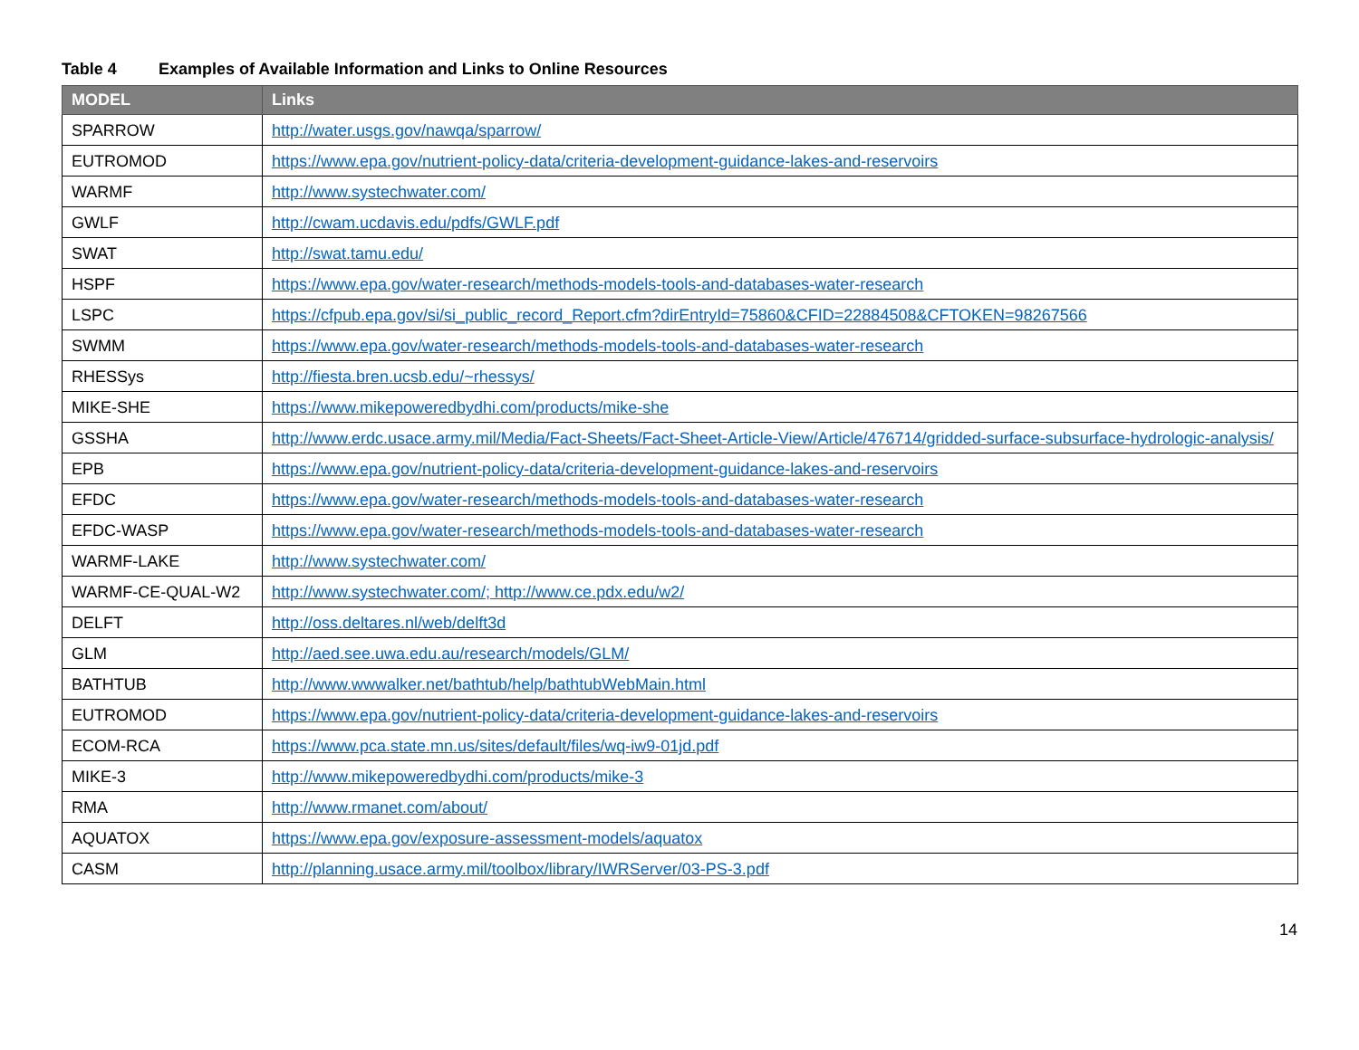Table 4 Examples of Available Information and Links to Online Resources
| MODEL | Links |
| --- | --- |
| SPARROW | http://water.usgs.gov/nawqa/sparrow/ |
| EUTROMOD | https://www.epa.gov/nutrient-policy-data/criteria-development-guidance-lakes-and-reservoirs |
| WARMF | http://www.systechwater.com/ |
| GWLF | http://cwam.ucdavis.edu/pdfs/GWLF.pdf |
| SWAT | http://swat.tamu.edu/ |
| HSPF | https://www.epa.gov/water-research/methods-models-tools-and-databases-water-research |
| LSPC | https://cfpub.epa.gov/si/si_public_record_Report.cfm?dirEntryId=75860&CFID=22884508&CFTOKEN=98267566 |
| SWMM | https://www.epa.gov/water-research/methods-models-tools-and-databases-water-research |
| RHESSys | http://fiesta.bren.ucsb.edu/~rhessys/ |
| MIKE-SHE | https://www.mikepoweredbydhi.com/products/mike-she |
| GSSHA | http://www.erdc.usace.army.mil/Media/Fact-Sheets/Fact-Sheet-Article-View/Article/476714/gridded-surface-subsurface-hydrologic-analysis/ |
| EPB | https://www.epa.gov/nutrient-policy-data/criteria-development-guidance-lakes-and-reservoirs |
| EFDC | https://www.epa.gov/water-research/methods-models-tools-and-databases-water-research |
| EFDC-WASP | https://www.epa.gov/water-research/methods-models-tools-and-databases-water-research |
| WARMF-LAKE | http://www.systechwater.com/ |
| WARMF-CE-QUAL-W2 | http://www.systechwater.com/; http://www.ce.pdx.edu/w2/ |
| DELFT | http://oss.deltares.nl/web/delft3d |
| GLM | http://aed.see.uwa.edu.au/research/models/GLM/ |
| BATHTUB | http://www.wwwalker.net/bathtub/help/bathtubWebMain.html |
| EUTROMOD | https://www.epa.gov/nutrient-policy-data/criteria-development-guidance-lakes-and-reservoirs |
| ECOM-RCA | https://www.pca.state.mn.us/sites/default/files/wq-iw9-01jd.pdf |
| MIKE-3 | http://www.mikepoweredbydhi.com/products/mike-3 |
| RMA | http://www.rmanet.com/about/ |
| AQUATOX | https://www.epa.gov/exposure-assessment-models/aquatox |
| CASM | http://planning.usace.army.mil/toolbox/library/IWRServer/03-PS-3.pdf |
14